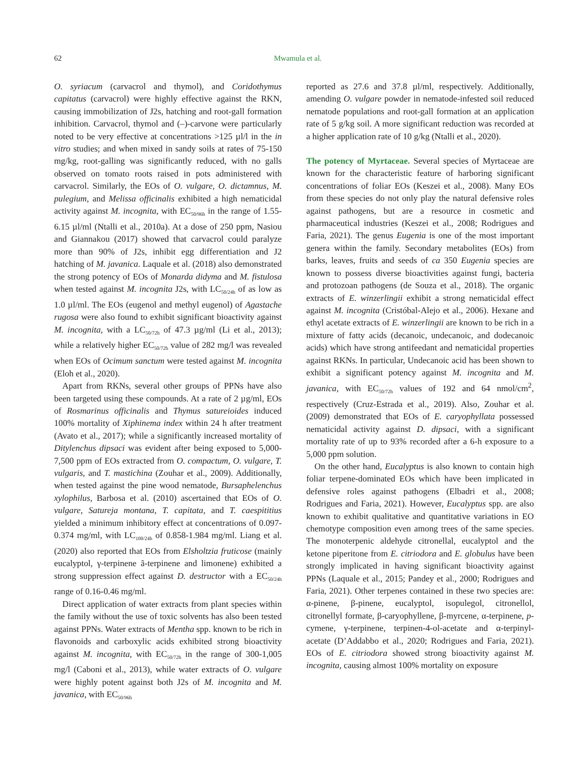62
Mwamula et al.
O. syriacum (carvacrol and thymol), and Coridothymus capitatus (carvacrol) were highly effective against the RKN, causing immobilization of J2s, hatching and root-gall formation inhibition. Carvacrol, thymol and (–)-carvone were particularly noted to be very effective at concentrations >125 µl/l in the in vitro studies; and when mixed in sandy soils at rates of 75-150 mg/kg, root-galling was significantly reduced, with no galls observed on tomato roots raised in pots administered with carvacrol. Similarly, the EOs of O. vulgare, O. dictamnus, M. pulegium, and Melissa officinalis exhibited a high nematicidal activity against M. incognita, with EC<sub>50/96h</sub> in the range of 1.55-6.15 µl/ml (Ntalli et al., 2010a). At a dose of 250 ppm, Nasiou and Giannakou (2017) showed that carvacrol could paralyze more than 90% of J2s, inhibit egg differentiation and J2 hatching of M. javanica. Laquale et al. (2018) also demonstrated the strong potency of EOs of Monarda didyma and M. fistulosa when tested against M. incognita J2s, with LC<sub>50/24h</sub> of as low as 1.0 µl/ml. The EOs (eugenol and methyl eugenol) of Agastache rugosa were also found to exhibit significant bioactivity against M. incognita, with a LC<sub>50/72h</sub> of 47.3 µg/ml (Li et al., 2013); while a relatively higher EC<sub>50/72h</sub> value of 282 mg/l was revealed when EOs of Ocimum sanctum were tested against M. incognita (Eloh et al., 2020).
Apart from RKNs, several other groups of PPNs have also been targeted using these compounds. At a rate of 2 µg/ml, EOs of Rosmarinus officinalis and Thymus satureioides induced 100% mortality of Xiphinema index within 24 h after treatment (Avato et al., 2017); while a significantly increased mortality of Ditylenchus dipsaci was evident after being exposed to 5,000-7,500 ppm of EOs extracted from O. compactum, O. vulgare, T. vulgaris, and T. mastichina (Zouhar et al., 2009). Additionally, when tested against the pine wood nematode, Bursaphelenchus xylophilus, Barbosa et al. (2010) ascertained that EOs of O. vulgare, Satureja montana, T. capitata, and T. caespititius yielded a minimum inhibitory effect at concentrations of 0.097-0.374 mg/ml, with LC<sub>100/24h</sub> of 0.858-1.984 mg/ml. Liang et al. (2020) also reported that EOs from Elsholtzia fruticose (mainly eucalyptol, γ-terpinene ã-terpinene and limonene) exhibited a strong suppression effect against D. destructor with a EC<sub>50/24h</sub> range of 0.16-0.46 mg/ml.
Direct application of water extracts from plant species within the family without the use of toxic solvents has also been tested against PPNs. Water extracts of Mentha spp. known to be rich in flavonoids and carboxylic acids exhibited strong bioactivity against M. incognita, with EC<sub>50/72h</sub> in the range of 300-1,005 mg/l (Caboni et al., 2013), while water extracts of O. vulgare were highly potent against both J2s of M. incognita and M. javanica, with EC<sub>50/96h</sub>
reported as 27.6 and 37.8 µl/ml, respectively. Additionally, amending O. vulgare powder in nematode-infested soil reduced nematode populations and root-gall formation at an application rate of 5 g/kg soil. A more significant reduction was recorded at a higher application rate of 10 g/kg (Ntalli et al., 2020).
The potency of Myrtaceae.
Several species of Myrtaceae are known for the characteristic feature of harboring significant concentrations of foliar EOs (Keszei et al., 2008). Many EOs from these species do not only play the natural defensive roles against pathogens, but are a resource in cosmetic and pharmaceutical industries (Keszei et al., 2008; Rodrigues and Faria, 2021). The genus Eugenia is one of the most important genera within the family. Secondary metabolites (EOs) from barks, leaves, fruits and seeds of ca 350 Eugenia species are known to possess diverse bioactivities against fungi, bacteria and protozoan pathogens (de Souza et al., 2018). The organic extracts of E. winzerlingii exhibit a strong nematicidal effect against M. incognita (Cristóbal-Alejo et al., 2006). Hexane and ethyl acetate extracts of E. winzerlingii are known to be rich in a mixture of fatty acids (decanoic, undecanoic, and dodecanoic acids) which have strong antifeedant and nematicidal properties against RKNs. In particular, Undecanoic acid has been shown to exhibit a significant potency against M. incognita and M. javanica, with EC<sub>50/72h</sub> values of 192 and 64 nmol/cm<sup>2</sup>, respectively (Cruz-Estrada et al., 2019). Also, Zouhar et al. (2009) demonstrated that EOs of E. caryophyllata possessed nematicidal activity against D. dipsaci, with a significant mortality rate of up to 93% recorded after a 6-h exposure to a 5,000 ppm solution.
On the other hand, Eucalyptus is also known to contain high foliar terpene-dominated EOs which have been implicated in defensive roles against pathogens (Elbadri et al., 2008; Rodrigues and Faria, 2021). However, Eucalyptus spp. are also known to exhibit qualitative and quantitative variations in EO chemotype composition even among trees of the same species. The monoterpenic aldehyde citronellal, eucalyptol and the ketone piperitone from E. citriodora and E. globulus have been strongly implicated in having significant bioactivity against PPNs (Laquale et al., 2015; Pandey et al., 2000; Rodrigues and Faria, 2021). Other terpenes contained in these two species are: α-pinene, β-pinene, eucalyptol, isopulegol, citronellol, citronellyl formate, β-caryophyllene, β-myrcene, α-terpinene, p-cymene, γ-terpinene, terpinen-4-ol-acetate and α-terpinyl-acetate (D’Addabbo et al., 2020; Rodrigues and Faria, 2021). EOs of E. citriodora showed strong bioactivity against M. incognita, causing almost 100% mortality on exposure